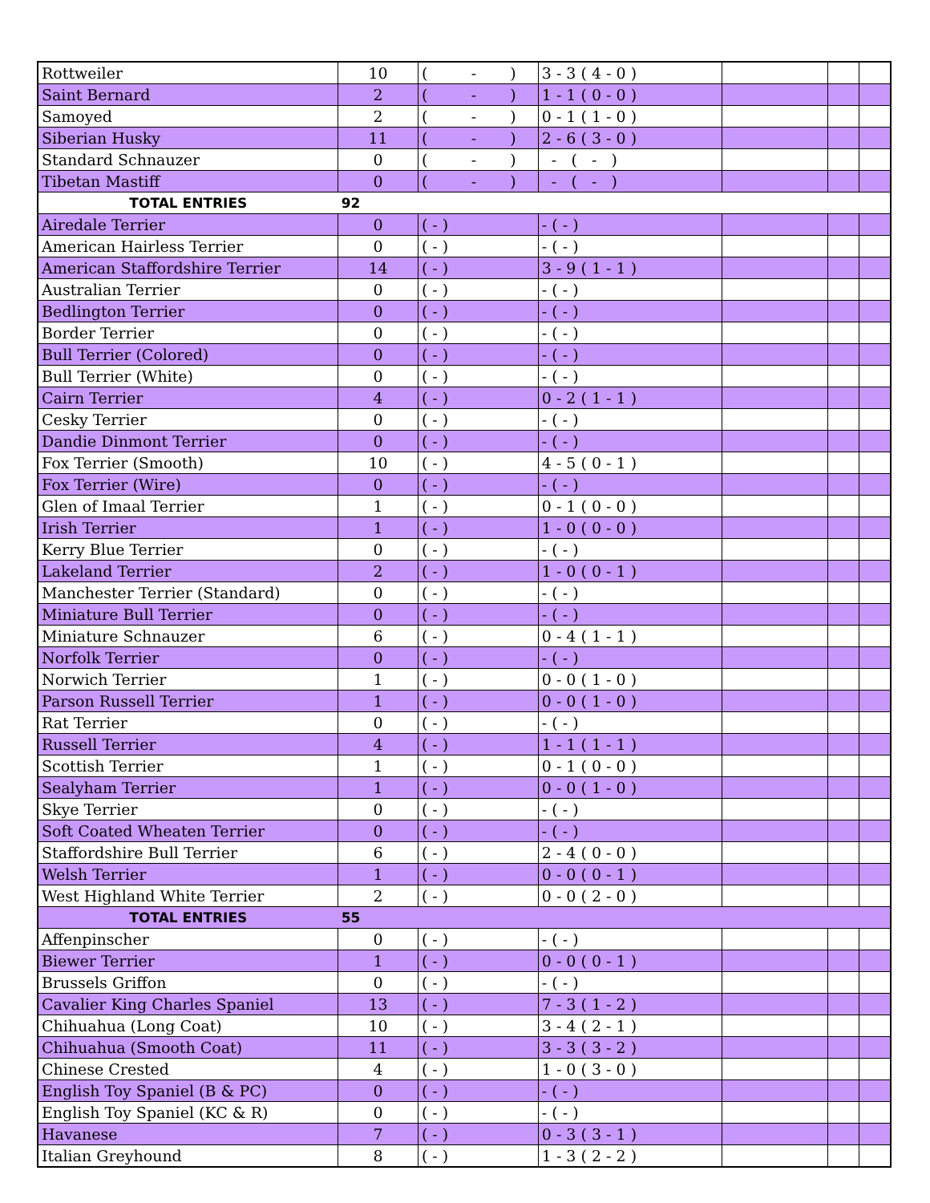| Rottweiler | 10 | ( - ) | 3 - 3 ( 4 - 0 ) | | | |
| Saint Bernard | 2 | ( - ) | 1 - 1 ( 0 - 0 ) | | | |
| Samoyed | 2 | ( - ) | 0 - 1 ( 1 - 0 ) | | | |
| Siberian Husky | 11 | ( - ) | 2 - 6 ( 3 - 0 ) | | | |
| Standard Schnauzer | 0 | ( - ) | - ( - ) | | | |
| Tibetan Mastiff | 0 | ( - ) | - ( - ) | | | |
| TOTAL ENTRIES | 92 | | | | | |
| Airedale Terrier | 0 | ( - ) | - ( - ) | | | |
| American Hairless Terrier | 0 | ( - ) | - ( - ) | | | |
| American Staffordshire Terrier | 14 | ( - ) | 3 - 9 ( 1 - 1 ) | | | |
| Australian Terrier | 0 | ( - ) | - ( - ) | | | |
| Bedlington Terrier | 0 | ( - ) | - ( - ) | | | |
| Border Terrier | 0 | ( - ) | - ( - ) | | | |
| Bull Terrier (Colored) | 0 | ( - ) | - ( - ) | | | |
| Bull Terrier (White) | 0 | ( - ) | - ( - ) | | | |
| Cairn Terrier | 4 | ( - ) | 0 - 2 ( 1 - 1 ) | | | |
| Cesky Terrier | 0 | ( - ) | - ( - ) | | | |
| Dandie Dinmont Terrier | 0 | ( - ) | - ( - ) | | | |
| Fox Terrier (Smooth) | 10 | ( - ) | 4 - 5 ( 0 - 1 ) | | | |
| Fox Terrier (Wire) | 0 | ( - ) | - ( - ) | | | |
| Glen of Imaal Terrier | 1 | ( - ) | 0 - 1 ( 0 - 0 ) | | | |
| Irish Terrier | 1 | ( - ) | 1 - 0 ( 0 - 0 ) | | | |
| Kerry Blue Terrier | 0 | ( - ) | - ( - ) | | | |
| Lakeland Terrier | 2 | ( - ) | 1 - 0 ( 0 - 1 ) | | | |
| Manchester Terrier (Standard) | 0 | ( - ) | - ( - ) | | | |
| Miniature Bull Terrier | 0 | ( - ) | - ( - ) | | | |
| Miniature Schnauzer | 6 | ( - ) | 0 - 4 ( 1 - 1 ) | | | |
| Norfolk Terrier | 0 | ( - ) | - ( - ) | | | |
| Norwich Terrier | 1 | ( - ) | 0 - 0 ( 1 - 0 ) | | | |
| Parson Russell Terrier | 1 | ( - ) | 0 - 0 ( 1 - 0 ) | | | |
| Rat Terrier | 0 | ( - ) | - ( - ) | | | |
| Russell Terrier | 4 | ( - ) | 1 - 1 ( 1 - 1 ) | | | |
| Scottish Terrier | 1 | ( - ) | 0 - 1 ( 0 - 0 ) | | | |
| Sealyham Terrier | 1 | ( - ) | 0 - 0 ( 1 - 0 ) | | | |
| Skye Terrier | 0 | ( - ) | - ( - ) | | | |
| Soft Coated Wheaten Terrier | 0 | ( - ) | - ( - ) | | | |
| Staffordshire Bull Terrier | 6 | ( - ) | 2 - 4 ( 0 - 0 ) | | | |
| Welsh Terrier | 1 | ( - ) | 0 - 0 ( 0 - 1 ) | | | |
| West Highland White Terrier | 2 | ( - ) | 0 - 0 ( 2 - 0 ) | | | |
| TOTAL ENTRIES | 55 | | | | | |
| Affenpinscher | 0 | ( - ) | - ( - ) | | | |
| Biewer Terrier | 1 | ( - ) | 0 - 0 ( 0 - 1 ) | | | |
| Brussels Griffon | 0 | ( - ) | - ( - ) | | | |
| Cavalier King Charles Spaniel | 13 | ( - ) | 7 - 3 ( 1 - 2 ) | | | |
| Chihuahua (Long Coat) | 10 | ( - ) | 3 - 4 ( 2 - 1 ) | | | |
| Chihuahua (Smooth Coat) | 11 | ( - ) | 3 - 3 ( 3 - 2 ) | | | |
| Chinese Crested | 4 | ( - ) | 1 - 0 ( 3 - 0 ) | | | |
| English Toy Spaniel (B & PC) | 0 | ( - ) | - ( - ) | | | |
| English Toy Spaniel (KC & R) | 0 | ( - ) | - ( - ) | | | |
| Havanese | 7 | ( - ) | 0 - 3 ( 3 - 1 ) | | | |
| Italian Greyhound | 8 | ( - ) | 1 - 3 ( 2 - 2 ) | | | |